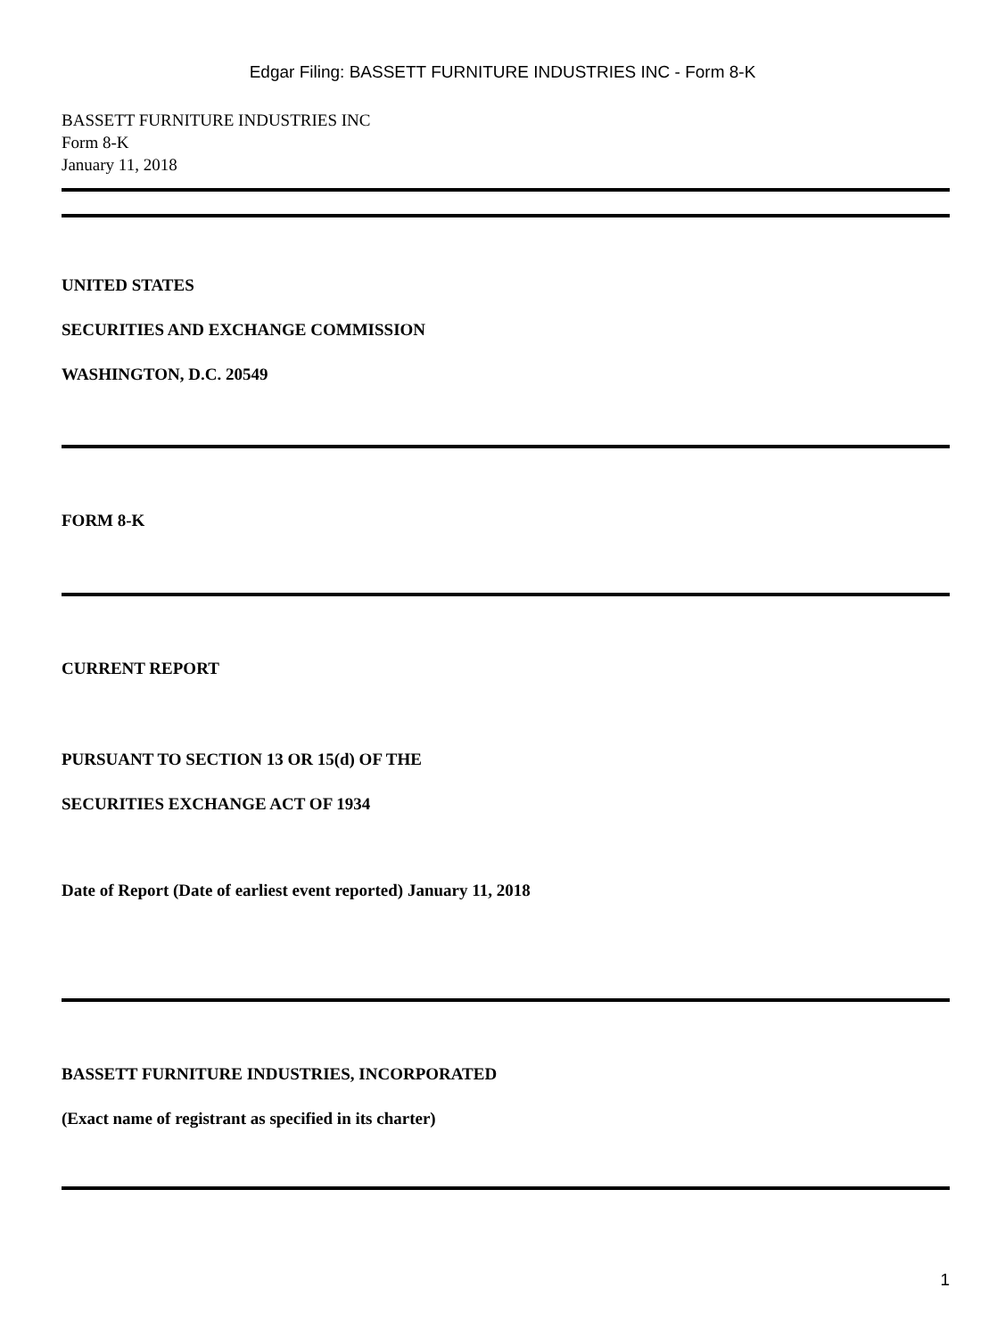Edgar Filing: BASSETT FURNITURE INDUSTRIES INC - Form 8-K
BASSETT FURNITURE INDUSTRIES INC
Form 8-K
January 11, 2018
UNITED STATES
SECURITIES AND EXCHANGE COMMISSION
WASHINGTON, D.C. 20549
FORM 8-K
CURRENT REPORT
PURSUANT TO SECTION 13 OR 15(d) OF THE
SECURITIES EXCHANGE ACT OF 1934
Date of Report (Date of earliest event reported) January 11, 2018
BASSETT FURNITURE INDUSTRIES, INCORPORATED
(Exact name of registrant as specified in its charter)
1